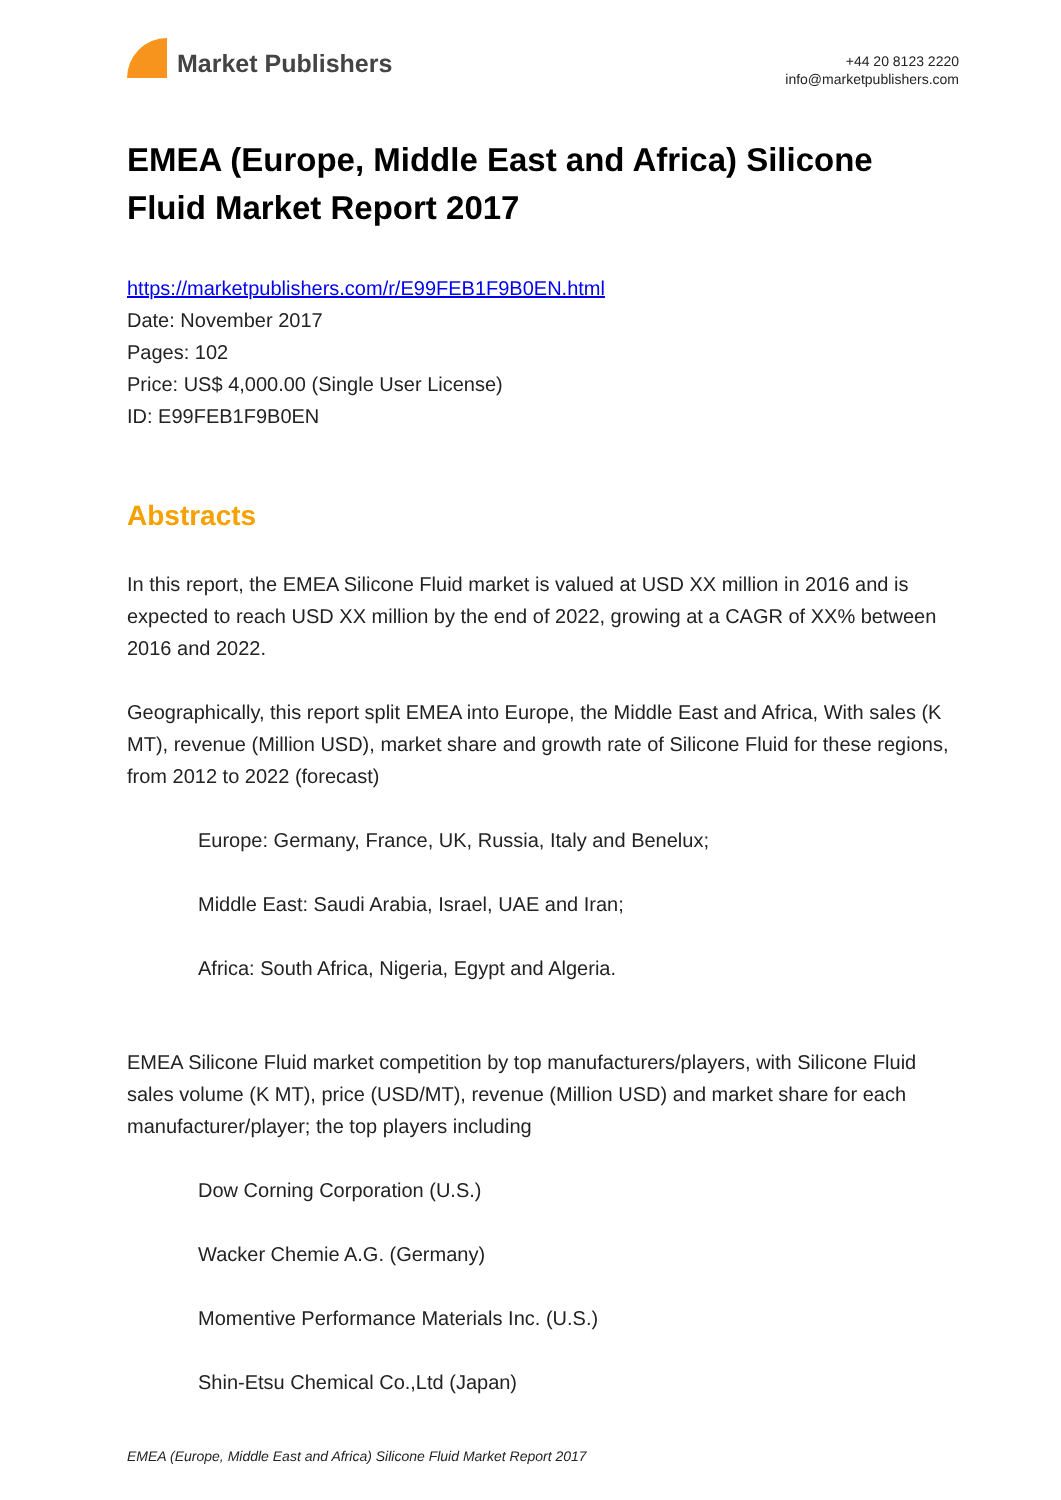Market Publishers
+44 20 8123 2220
info@marketpublishers.com
EMEA (Europe, Middle East and Africa) Silicone Fluid Market Report 2017
https://marketpublishers.com/r/E99FEB1F9B0EN.html
Date: November 2017
Pages: 102
Price: US$ 4,000.00 (Single User License)
ID: E99FEB1F9B0EN
Abstracts
In this report, the EMEA Silicone Fluid market is valued at USD XX million in 2016 and is expected to reach USD XX million by the end of 2022, growing at a CAGR of XX% between 2016 and 2022.
Geographically, this report split EMEA into Europe, the Middle East and Africa, With sales (K MT), revenue (Million USD), market share and growth rate of Silicone Fluid for these regions, from 2012 to 2022 (forecast)
Europe: Germany, France, UK, Russia, Italy and Benelux;
Middle East: Saudi Arabia, Israel, UAE and Iran;
Africa: South Africa, Nigeria, Egypt and Algeria.
EMEA Silicone Fluid market competition by top manufacturers/players, with Silicone Fluid sales volume (K MT), price (USD/MT), revenue (Million USD) and market share for each manufacturer/player; the top players including
Dow Corning Corporation (U.S.)
Wacker Chemie A.G. (Germany)
Momentive Performance Materials Inc. (U.S.)
Shin-Etsu Chemical Co.,Ltd (Japan)
EMEA (Europe, Middle East and Africa) Silicone Fluid Market Report 2017